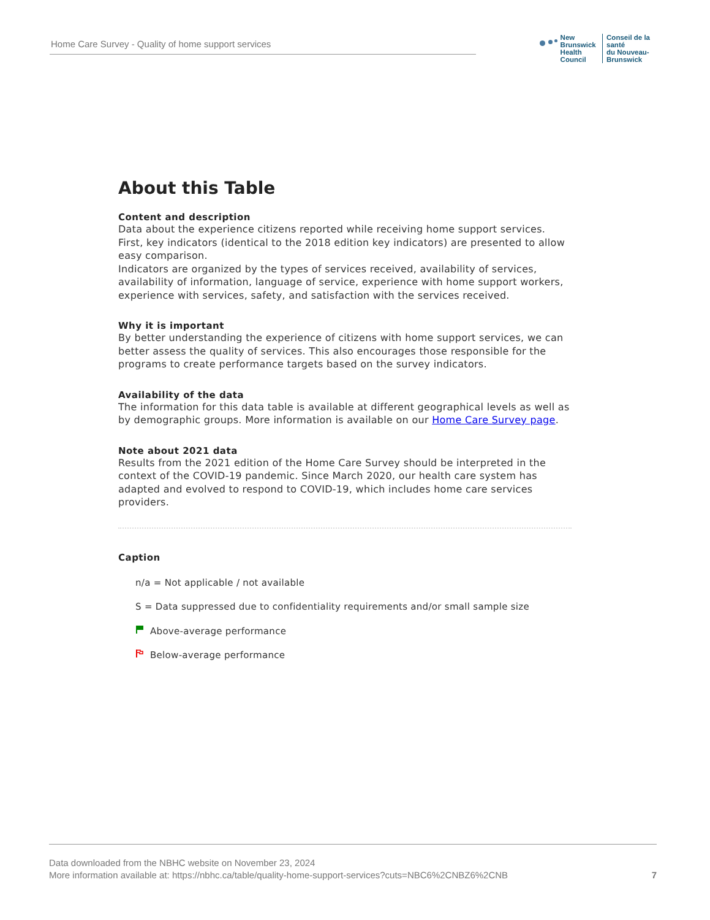Home Care Survey - Quality of home support services
New Brunswick
Health Council
Conseil de la santé
du Nouveau-Brunswick
About this Table
Content and description
Data about the experience citizens reported while receiving home support services. First, key indicators (identical to the 2018 edition key indicators) are presented to allow easy comparison.
Indicators are organized by the types of services received, availability of services, availability of information, language of service, experience with home support workers, experience with services, safety, and satisfaction with the services received.
Why it is important
By better understanding the experience of citizens with home support services, we can better assess the quality of services. This also encourages those responsible for the programs to create performance targets based on the survey indicators.
Availability of the data
The information for this data table is available at different geographical levels as well as by demographic groups. More information is available on our Home Care Survey page.
Note about 2021 data
Results from the 2021 edition of the Home Care Survey should be interpreted in the context of the COVID-19 pandemic. Since March 2020, our health care system has adapted and evolved to respond to COVID-19, which includes home care services providers.
Caption
n/a = Not applicable / not available
S = Data suppressed due to confidentiality requirements and/or small sample size
Above-average performance
Below-average performance
Data downloaded from the NBHC website on November 23, 2024
More information available at: https://nbhc.ca/table/quality-home-support-services?cuts=NBC6%2CNBZ6%2CNB
7